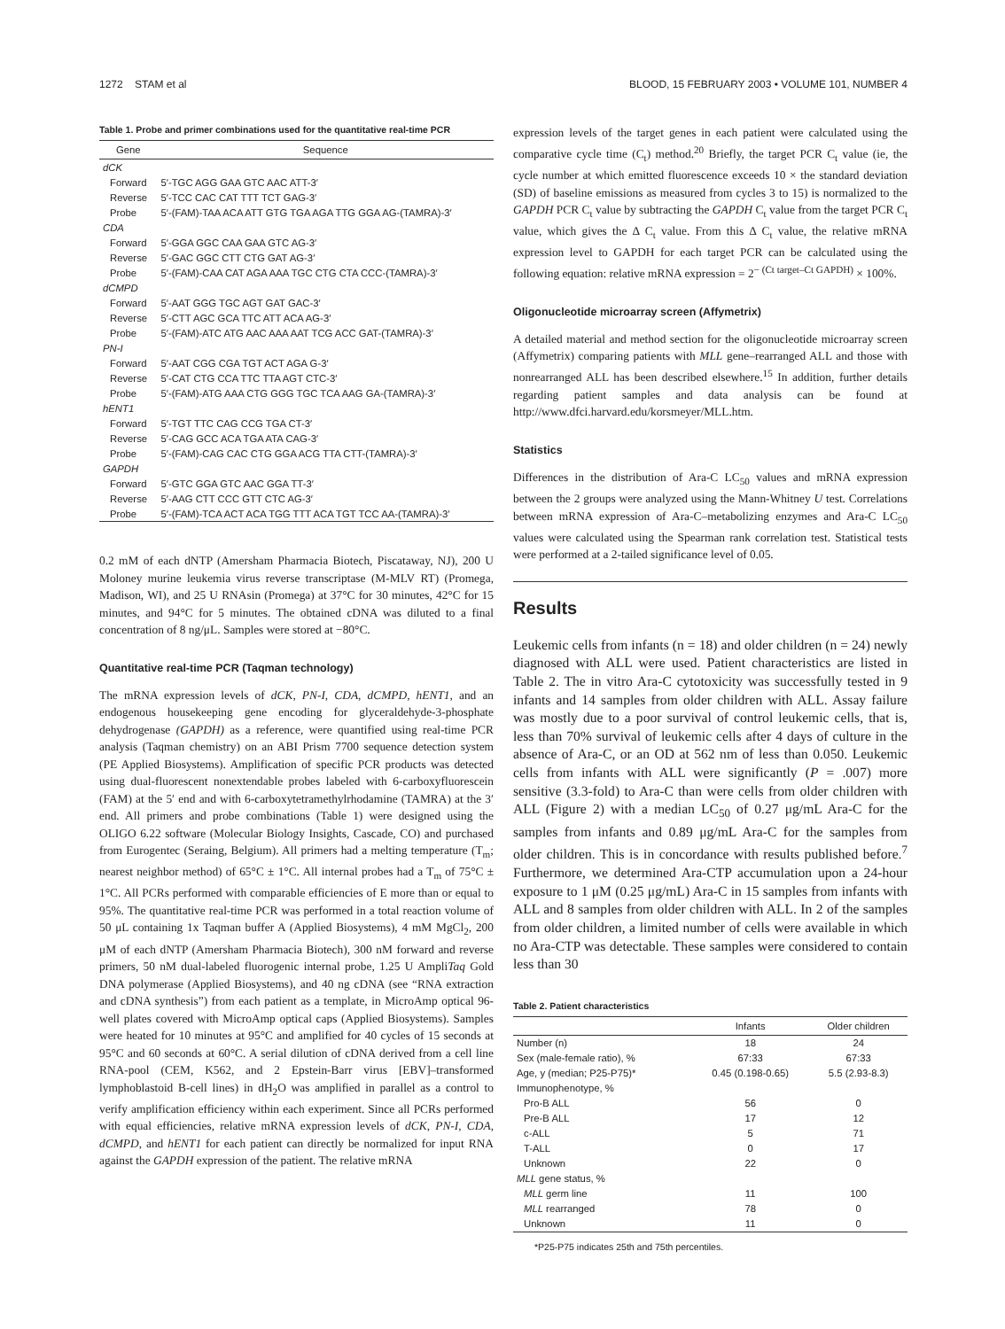1272 STAM et al BLOOD, 15 FEBRUARY 2003 • VOLUME 101, NUMBER 4
Table 1. Probe and primer combinations used for the quantitative real-time PCR
| Gene | Sequence |
| --- | --- |
| dCK | |
| Forward | 5′-TGC AGG GAA GTC AAC ATT-3′ |
| Reverse | 5′-TCC CAC CAT TTT TCT GAG-3′ |
| Probe | 5′-(FAM)-TAA ACA ATT GTG TGA AGA TTG GGA AG-(TAMRA)-3′ |
| CDA | |
| Forward | 5′-GGA GGC CAA GAA GTC AG-3′ |
| Reverse | 5′-GAC GGC CTT CTG GAT AG-3′ |
| Probe | 5′-(FAM)-CAA CAT AGA AAA TGC CTG CTA CCC-(TAMRA)-3′ |
| dCMPD | |
| Forward | 5′-AAT GGG TGC AGT GAT GAC-3′ |
| Reverse | 5′-CTT AGC GCA TTC ATT ACA AG-3′ |
| Probe | 5′-(FAM)-ATC ATG AAC AAA AAT TCG ACC GAT-(TAMRA)-3′ |
| PN-I | |
| Forward | 5′-AAT CGG CGA TGT ACT AGA G-3′ |
| Reverse | 5′-CAT CTG CCA TTC TTA AGT CTC-3′ |
| Probe | 5′-(FAM)-ATG AAA CTG GGG TGC TCA AAG GA-(TAMRA)-3′ |
| hENT1 | |
| Forward | 5′-TGT TTC CAG CCG TGA CT-3′ |
| Reverse | 5′-CAG GCC ACA TGA ATA CAG-3′ |
| Probe | 5′-(FAM)-CAG CAC CTG GGA ACG TTA CTT-(TAMRA)-3′ |
| GAPDH | |
| Forward | 5′-GTC GGA GTC AAC GGA TT-3′ |
| Reverse | 5′-AAG CTT CCC GTT CTC AG-3′ |
| Probe | 5′-(FAM)-TCA ACT ACA TGG TTT ACA TGT TCC AA-(TAMRA)-3′ |
0.2 mM of each dNTP (Amersham Pharmacia Biotech, Piscataway, NJ), 200 U Moloney murine leukemia virus reverse transcriptase (M-MLV RT) (Promega, Madison, WI), and 25 U RNAsin (Promega) at 37°C for 30 minutes, 42°C for 15 minutes, and 94°C for 5 minutes. The obtained cDNA was diluted to a final concentration of 8 ng/μL. Samples were stored at −80°C.
Quantitative real-time PCR (Taqman technology)
The mRNA expression levels of dCK, PN-I, CDA, dCMPD, hENT1, and an endogenous housekeeping gene encoding for glyceraldehyde-3-phosphate dehydrogenase (GAPDH) as a reference, were quantified using real-time PCR analysis (Taqman chemistry) on an ABI Prism 7700 sequence detection system (PE Applied Biosystems). Amplification of specific PCR products was detected using dual-fluorescent nonextendable probes labeled with 6-carboxyfluorescein (FAM) at the 5′ end and with 6-carboxytetramethylrhodamine (TAMRA) at the 3′ end. All primers and probe combinations (Table 1) were designed using the OLIGO 6.22 software (Molecular Biology Insights, Cascade, CO) and purchased from Eurogentec (Seraing, Belgium). All primers had a melting temperature (T<sub>m</sub>; nearest neighbor method) of 65°C ± 1°C. All internal probes had a T<sub>m</sub> of 75°C ± 1°C. All PCRs performed with comparable efficiencies of E more than or equal to 95%. The quantitative real-time PCR was performed in a total reaction volume of 50 μL containing 1x Taqman buffer A (Applied Biosystems), 4 mM MgCl<sub>2</sub>, 200 μM of each dNTP (Amersham Pharmacia Biotech), 300 nM forward and reverse primers, 50 nM dual-labeled fluorogenic internal probe, 1.25 U AmpliTaq Gold DNA polymerase (Applied Biosystems), and 40 ng cDNA (see “RNA extraction and cDNA synthesis”) from each patient as a template, in MicroAmp optical 96-well plates covered with MicroAmp optical caps (Applied Biosystems). Samples were heated for 10 minutes at 95°C and amplified for 40 cycles of 15 seconds at 95°C and 60 seconds at 60°C. A serial dilution of cDNA derived from a cell line RNA-pool (CEM, K562, and 2 Epstein-Barr virus [EBV]–transformed lymphoblastoid B-cell lines) in dH<sub>2</sub>O was amplified in parallel as a control to verify amplification efficiency within each experiment. Since all PCRs performed with equal efficiencies, relative mRNA expression levels of dCK, PN-I, CDA, dCMPD, and hENT1 for each patient can directly be normalized for input RNA against the GAPDH expression of the patient. The relative mRNA
expression levels of the target genes in each patient were calculated using the comparative cycle time (C<sub>t</sub>) method.<sup>20</sup> Briefly, the target PCR C<sub>t</sub> value (ie, the cycle number at which emitted fluorescence exceeds 10 × the standard deviation (SD) of baseline emissions as measured from cycles 3 to 15) is normalized to the GAPDH PCR C<sub>t</sub> value by subtracting the GAPDH C<sub>t</sub> value from the target PCR C<sub>t</sub> value, which gives the Δ C<sub>t</sub> value. From this Δ C<sub>t</sub> value, the relative mRNA expression level to GAPDH for each target PCR can be calculated using the following equation: relative mRNA expression = 2<sup>− (Ct target–Ct GAPDH)</sup> × 100%.
Oligonucleotide microarray screen (Affymetrix)
A detailed material and method section for the oligonucleotide microarray screen (Affymetrix) comparing patients with MLL gene–rearranged ALL and those with nonrearranged ALL has been described elsewhere.<sup>15</sup> In addition, further details regarding patient samples and data analysis can be found at http://www.dfci.harvard.edu/korsmeyer/MLL.htm.
Statistics
Differences in the distribution of Ara-C LC<sub>50</sub> values and mRNA expression between the 2 groups were analyzed using the Mann-Whitney U test. Correlations between mRNA expression of Ara-C–metabolizing enzymes and Ara-C LC<sub>50</sub> values were calculated using the Spearman rank correlation test. Statistical tests were performed at a 2-tailed significance level of 0.05.
Results
Leukemic cells from infants (n = 18) and older children (n = 24) newly diagnosed with ALL were used. Patient characteristics are listed in Table 2. The in vitro Ara-C cytotoxicity was successfully tested in 9 infants and 14 samples from older children with ALL. Assay failure was mostly due to a poor survival of control leukemic cells, that is, less than 70% survival of leukemic cells after 4 days of culture in the absence of Ara-C, or an OD at 562 nm of less than 0.050. Leukemic cells from infants with ALL were significantly (P = .007) more sensitive (3.3-fold) to Ara-C than were cells from older children with ALL (Figure 2) with a median LC<sub>50</sub> of 0.27 μg/mL Ara-C for the samples from infants and 0.89 μg/mL Ara-C for the samples from older children. This is in concordance with results published before.<sup>7</sup> Furthermore, we determined Ara-CTP accumulation upon a 24-hour exposure to 1 μM (0.25 μg/mL) Ara-C in 15 samples from infants with ALL and 8 samples from older children with ALL. In 2 of the samples from older children, a limited number of cells were available in which no Ara-CTP was detectable. These samples were considered to contain less than 30
Table 2. Patient characteristics
| | Infants | Older children |
| --- | --- | --- |
| Number (n) | 18 | 24 |
| Sex (male-female ratio), % | 67:33 | 67:33 |
| Age, y (median; P25-P75)* | 0.45 (0.198-0.65) | 5.5 (2.93-8.3) |
| Immunophenotype, % | | |
| Pro-B ALL | 56 | 0 |
| Pre-B ALL | 17 | 12 |
| c-ALL | 5 | 71 |
| T-ALL | 0 | 17 |
| Unknown | 22 | 0 |
| MLL gene status, % | | |
| MLL germ line | 11 | 100 |
| MLL rearranged | 78 | 0 |
| Unknown | 11 | 0 |
*P25-P75 indicates 25th and 75th percentiles.